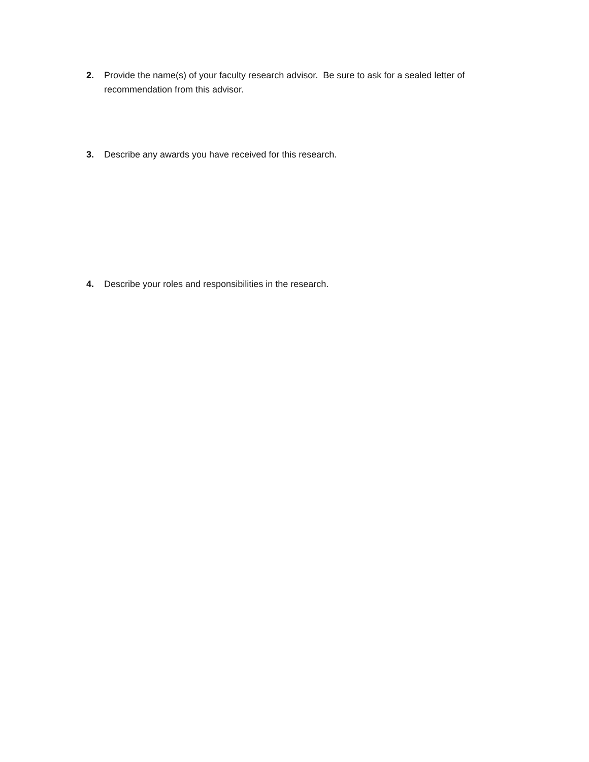2. Provide the name(s) of your faculty research advisor. Be sure to ask for a sealed letter of recommendation from this advisor.
3. Describe any awards you have received for this research.
4. Describe your roles and responsibilities in the research.